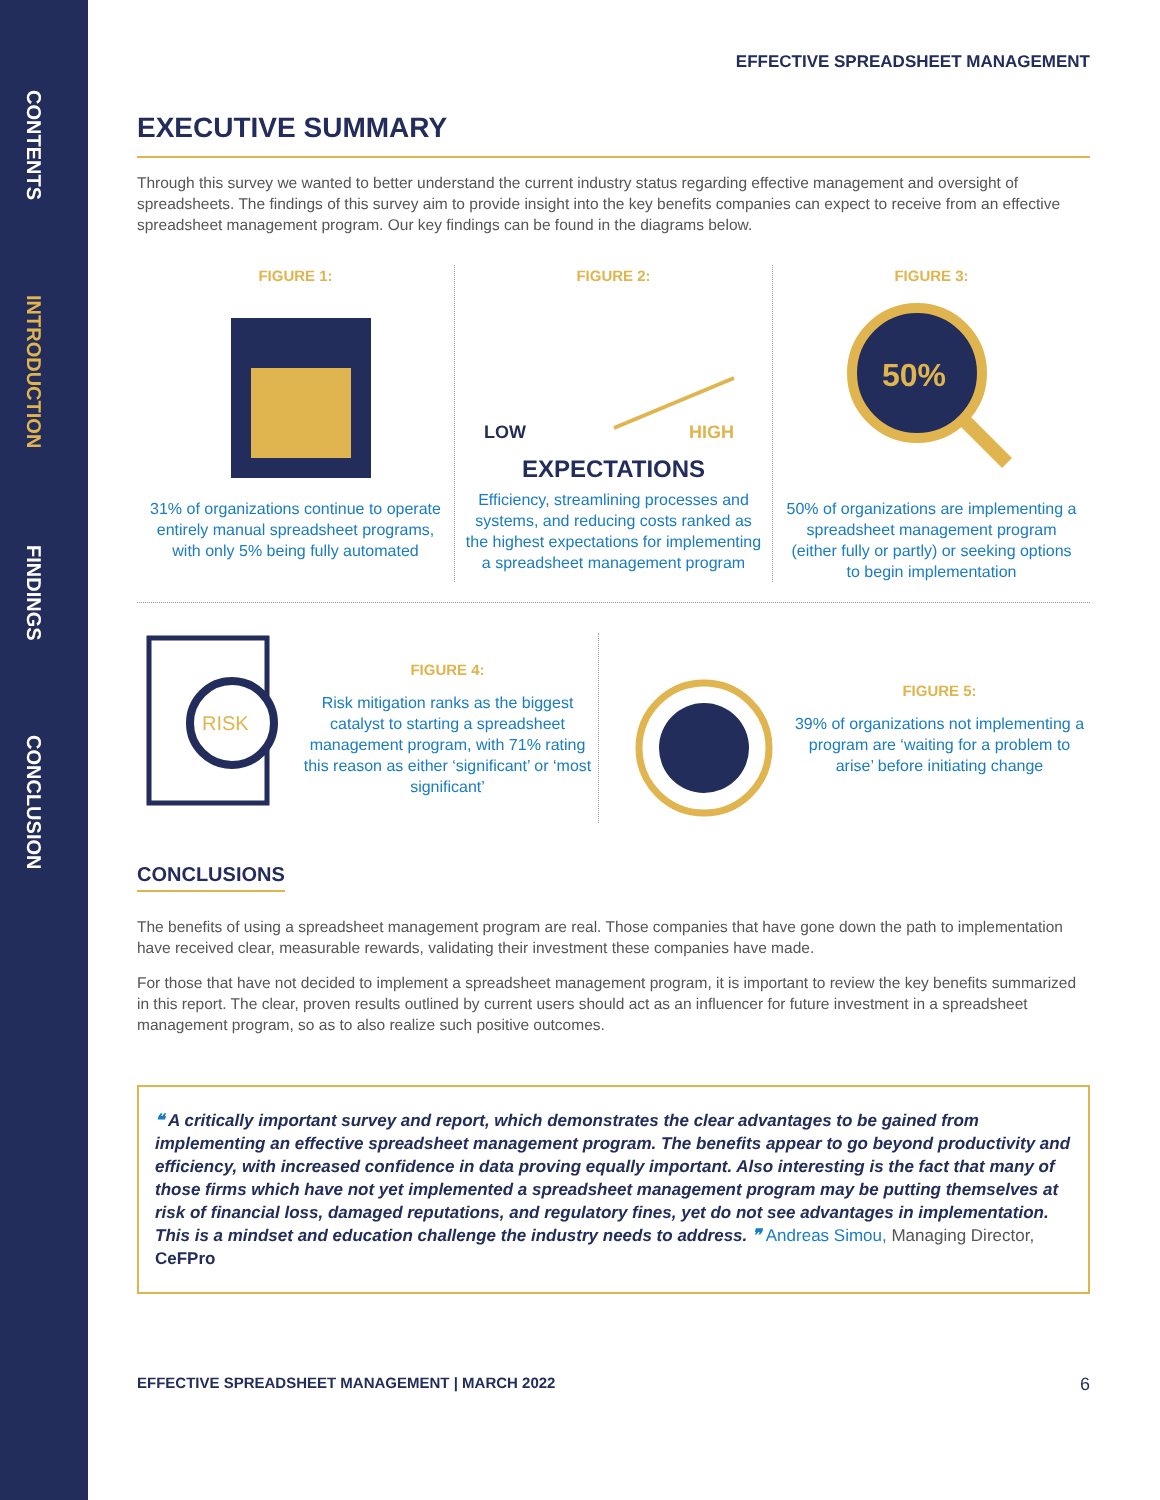CONTENTS
INTRODUCTION
FINDINGS
CONCLUSION
EFFECTIVE SPREADSHEET MANAGEMENT
EXECUTIVE SUMMARY
Through this survey we wanted to better understand the current industry status regarding effective management and oversight of spreadsheets. The findings of this survey aim to provide insight into the key benefits companies can expect to receive from an effective spreadsheet management program. Our key findings can be found in the diagrams below.
FIGURE 1:
31% of organizations continue to operate entirely manual spreadsheet programs, with only 5% being fully automated
FIGURE 2:
LOW
HIGH
EXPECTATIONS
Efficiency, streamlining processes and systems, and reducing costs ranked as the highest expectations for implementing a spreadsheet management program
FIGURE 3:
50%
50% of organizations are implementing a spreadsheet management program (either fully or partly) or seeking options to begin implementation
RISK
FIGURE 4:
Risk mitigation ranks as the biggest catalyst to starting a spreadsheet management program, with 71% rating this reason as either ‘significant’ or ‘most significant’
FIGURE 5:
39% of organizations not implementing a program are ‘waiting for a problem to arise’ before initiating change
CONCLUSIONS
The benefits of using a spreadsheet management program are real. Those companies that have gone down the path to implementation have received clear, measurable rewards, validating their investment these companies have made.
For those that have not decided to implement a spreadsheet management program, it is important to review the key benefits summarized in this report. The clear, proven results outlined by current users should act as an influencer for future investment in a spreadsheet management program, so as to also realize such positive outcomes.
❝ A critically important survey and report, which demonstrates the clear advantages to be gained from implementing an effective spreadsheet management program. The benefits appear to go beyond productivity and efficiency, with increased confidence in data proving equally important. Also interesting is the fact that many of those firms which have not yet implemented a spreadsheet management program may be putting themselves at risk of financial loss, damaged reputations, and regulatory fines, yet do not see advantages in implementation. This is a mindset and education challenge the industry needs to address. ❞ Andreas Simou, Managing Director, CeFPro
EFFECTIVE SPREADSHEET MANAGEMENT | MARCH 2022 6